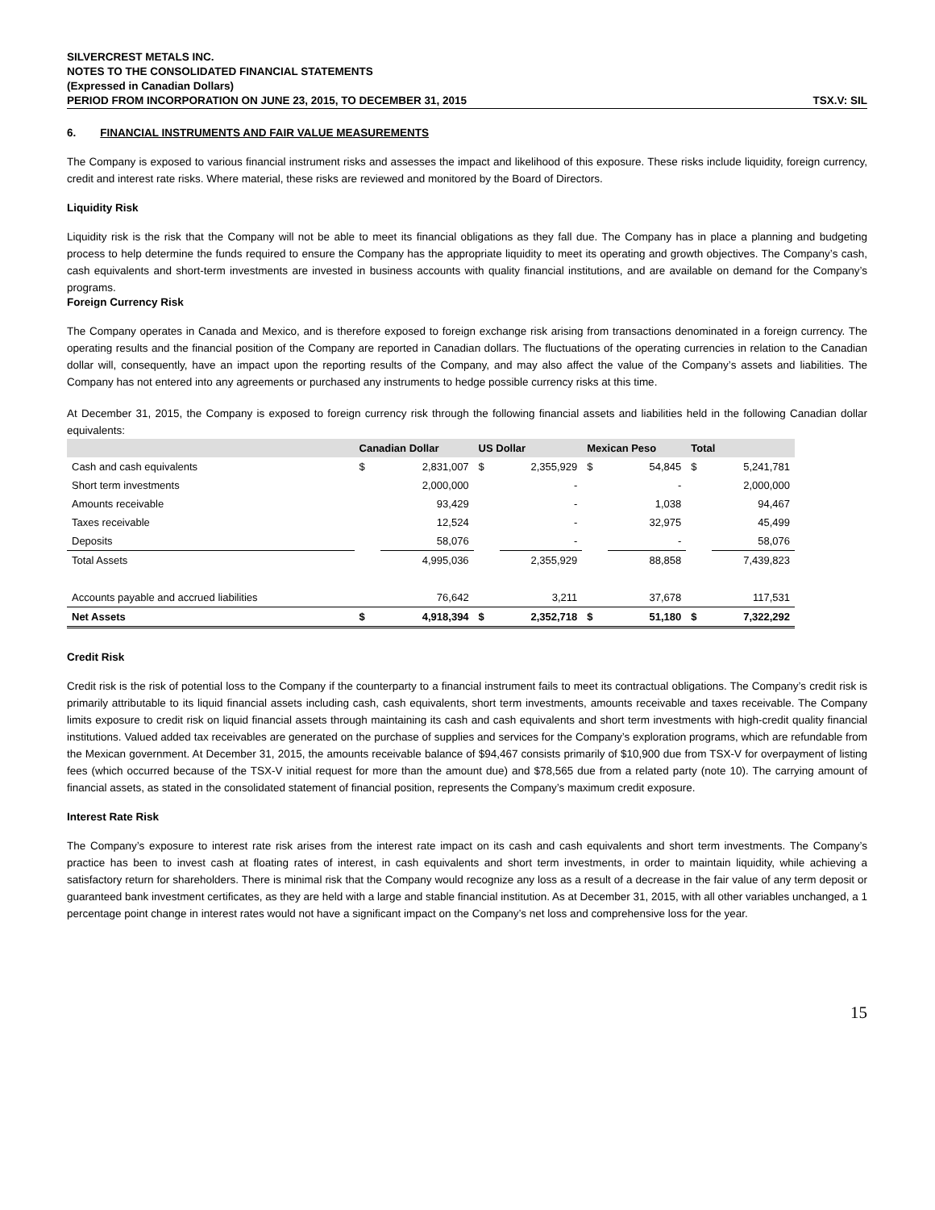SILVERCREST METALS INC.
NOTES TO THE CONSOLIDATED FINANCIAL STATEMENTS
(Expressed in Canadian Dollars)
PERIOD FROM INCORPORATION ON JUNE 23, 2015, TO DECEMBER 31, 2015 TSX.V: SIL
6. FINANCIAL INSTRUMENTS AND FAIR VALUE MEASUREMENTS
The Company is exposed to various financial instrument risks and assesses the impact and likelihood of this exposure. These risks include liquidity, foreign currency, credit and interest rate risks. Where material, these risks are reviewed and monitored by the Board of Directors.
Liquidity Risk
Liquidity risk is the risk that the Company will not be able to meet its financial obligations as they fall due. The Company has in place a planning and budgeting process to help determine the funds required to ensure the Company has the appropriate liquidity to meet its operating and growth objectives. The Company’s cash, cash equivalents and short-term investments are invested in business accounts with quality financial institutions, and are available on demand for the Company’s programs.
Foreign Currency Risk
The Company operates in Canada and Mexico, and is therefore exposed to foreign exchange risk arising from transactions denominated in a foreign currency. The operating results and the financial position of the Company are reported in Canadian dollars. The fluctuations of the operating currencies in relation to the Canadian dollar will, consequently, have an impact upon the reporting results of the Company, and may also affect the value of the Company’s assets and liabilities. The Company has not entered into any agreements or purchased any instruments to hedge possible currency risks at this time.
At December 31, 2015, the Company is exposed to foreign currency risk through the following financial assets and liabilities held in the following Canadian dollar equivalents:
| | Canadian Dollar | | US Dollar | | Mexican Peso | | Total | |
| --- | --- | --- | --- | --- | --- | --- | --- | --- |
| Cash and cash equivalents | $ | 2,831,007 | $ | 2,355,929 | $ | 54,845 | $ | 5,241,781 |
| Short term investments | | 2,000,000 | | - | | - | | 2,000,000 |
| Amounts receivable | | 93,429 | | - | | 1,038 | | 94,467 |
| Taxes receivable | | 12,524 | | - | | 32,975 | | 45,499 |
| Deposits | | 58,076 | | - | | - | | 58,076 |
| Total Assets | | 4,995,036 | | 2,355,929 | | 88,858 | | 7,439,823 |
| Accounts payable and accrued liabilities | | 76,642 | | 3,211 | | 37,678 | | 117,531 |
| Net Assets | $ | 4,918,394 | $ | 2,352,718 | $ | 51,180 | $ | 7,322,292 |
Credit Risk
Credit risk is the risk of potential loss to the Company if the counterparty to a financial instrument fails to meet its contractual obligations. The Company’s credit risk is primarily attributable to its liquid financial assets including cash, cash equivalents, short term investments, amounts receivable and taxes receivable. The Company limits exposure to credit risk on liquid financial assets through maintaining its cash and cash equivalents and short term investments with high-credit quality financial institutions. Valued added tax receivables are generated on the purchase of supplies and services for the Company’s exploration programs, which are refundable from the Mexican government. At December 31, 2015, the amounts receivable balance of $94,467 consists primarily of $10,900 due from TSX-V for overpayment of listing fees (which occurred because of the TSX-V initial request for more than the amount due) and $78,565 due from a related party (note 10). The carrying amount of financial assets, as stated in the consolidated statement of financial position, represents the Company’s maximum credit exposure.
Interest Rate Risk
The Company’s exposure to interest rate risk arises from the interest rate impact on its cash and cash equivalents and short term investments. The Company’s practice has been to invest cash at floating rates of interest, in cash equivalents and short term investments, in order to maintain liquidity, while achieving a satisfactory return for shareholders. There is minimal risk that the Company would recognize any loss as a result of a decrease in the fair value of any term deposit or guaranteed bank investment certificates, as they are held with a large and stable financial institution. As at December 31, 2015, with all other variables unchanged, a 1 percentage point change in interest rates would not have a significant impact on the Company’s net loss and comprehensive loss for the year.
15